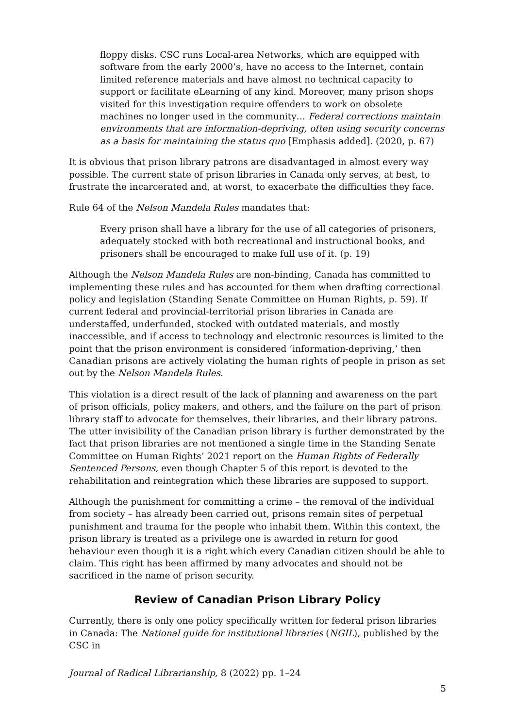floppy disks. CSC runs Local-area Networks, which are equipped with software from the early 2000’s, have no access to the Internet, contain limited reference materials and have almost no technical capacity to support or facilitate eLearning of any kind. Moreover, many prison shops visited for this investigation require offenders to work on obsolete machines no longer used in the community… Federal corrections maintain environments that are information-depriving, often using security concerns as a basis for maintaining the status quo [Emphasis added]. (2020, p. 67)
It is obvious that prison library patrons are disadvantaged in almost every way possible. The current state of prison libraries in Canada only serves, at best, to frustrate the incarcerated and, at worst, to exacerbate the difficulties they face.
Rule 64 of the Nelson Mandela Rules mandates that:
Every prison shall have a library for the use of all categories of prisoners, adequately stocked with both recreational and instructional books, and prisoners shall be encouraged to make full use of it. (p. 19)
Although the Nelson Mandela Rules are non-binding, Canada has committed to implementing these rules and has accounted for them when drafting correctional policy and legislation (Standing Senate Committee on Human Rights, p. 59). If current federal and provincial-territorial prison libraries in Canada are understaffed, underfunded, stocked with outdated materials, and mostly inaccessible, and if access to technology and electronic resources is limited to the point that the prison environment is considered ‘information-depriving,’ then Canadian prisons are actively violating the human rights of people in prison as set out by the Nelson Mandela Rules.
This violation is a direct result of the lack of planning and awareness on the part of prison officials, policy makers, and others, and the failure on the part of prison library staff to advocate for themselves, their libraries, and their library patrons. The utter invisibility of the Canadian prison library is further demonstrated by the fact that prison libraries are not mentioned a single time in the Standing Senate Committee on Human Rights’ 2021 report on the Human Rights of Federally Sentenced Persons, even though Chapter 5 of this report is devoted to the rehabilitation and reintegration which these libraries are supposed to support.
Although the punishment for committing a crime – the removal of the individual from society – has already been carried out, prisons remain sites of perpetual punishment and trauma for the people who inhabit them. Within this context, the prison library is treated as a privilege one is awarded in return for good behaviour even though it is a right which every Canadian citizen should be able to claim. This right has been affirmed by many advocates and should not be sacrificed in the name of prison security.
Review of Canadian Prison Library Policy
Currently, there is only one policy specifically written for federal prison libraries in Canada: The National guide for institutional libraries (NGIL), published by the CSC in
Journal of Radical Librarianship, 8 (2022) pp. 1–24
5